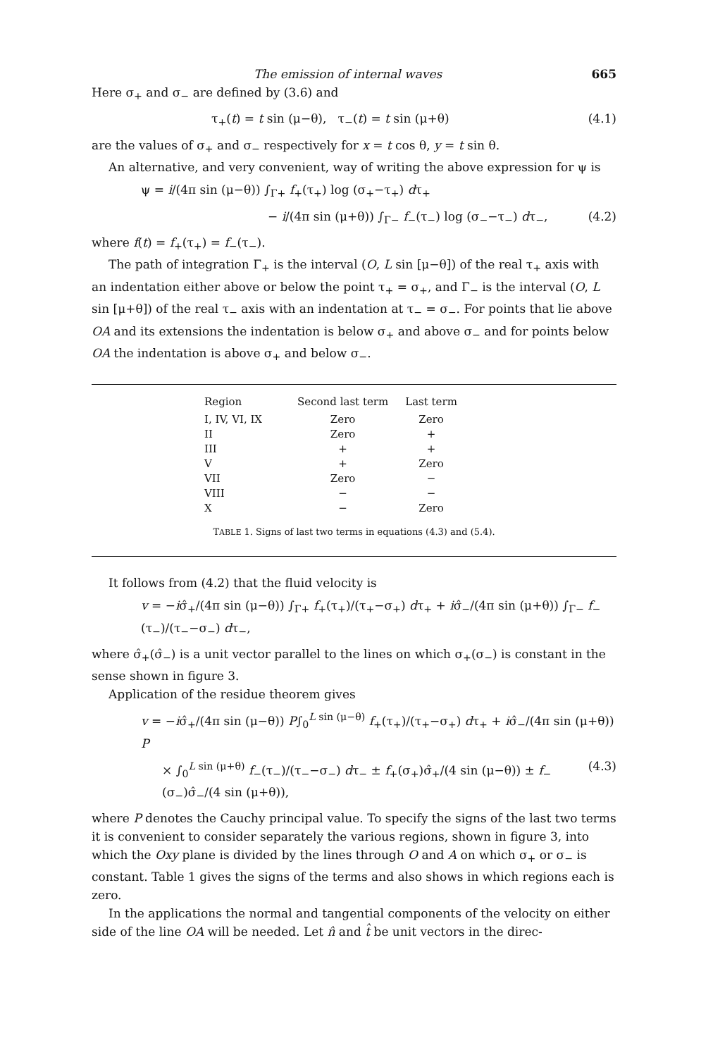The emission of internal waves 665
Here σ<sub>+</sub> and σ<sub>−</sub> are defined by (3.6) and
τ<sub>+</sub>(t) = t sin (μ−θ), τ<sub>−</sub>(t) = t sin (μ+θ) (4.1)
are the values of σ<sub>+</sub> and σ<sub>−</sub> respectively for x = t cos θ, y = t sin θ.
An alternative, and very convenient, way of writing the above expression for ψ is
ψ = i/(4π sin (μ−θ)) ∫<sub>Γ+</sub> f<sub>+</sub>(τ<sub>+</sub>) log (σ<sub>+</sub>−τ<sub>+</sub>) dτ<sub>+</sub>
− i/(4π sin (μ+θ)) ∫<sub>Γ−</sub> f<sub>−</sub>(τ<sub>−</sub>) log (σ<sub>−</sub>−τ<sub>−</sub>) dτ<sub>−</sub>, (4.2)
where f(t) = f<sub>+</sub>(τ<sub>+</sub>) = f<sub>−</sub>(τ<sub>−</sub>).
The path of integration Γ<sub>+</sub> is the interval (O, L sin [μ−θ]) of the real τ<sub>+</sub> axis with an indentation either above or below the point τ<sub>+</sub> = σ<sub>+</sub>, and Γ<sub>−</sub> is the interval (O, L sin [μ+θ]) of the real τ<sub>−</sub> axis with an indentation at τ<sub>−</sub> = σ<sub>−</sub>. For points that lie above OA and its extensions the indentation is below σ<sub>+</sub> and above σ<sub>−</sub> and for points below OA the indentation is above σ<sub>+</sub> and below σ<sub>−</sub>.
| Region | Second last term | Last term |
| --- | --- | --- |
| I, IV, VI, IX | Zero | Zero |
| II | Zero | + |
| III | + | + |
| V | + | Zero |
| VII | Zero | − |
| VIII | − | − |
| X | − | Zero |
TABLE 1. Signs of last two terms in equations (4.3) and (5.4).
It follows from (4.2) that the fluid velocity is
v = −iσ̂<sub>+</sub>/(4π sin (μ−θ)) ∫<sub>Γ+</sub> f<sub>+</sub>(τ<sub>+</sub>)/(τ<sub>+</sub>−σ<sub>+</sub>) dτ<sub>+</sub> + iσ̂<sub>−</sub>/(4π sin (μ+θ)) ∫<sub>Γ−</sub> f<sub>−</sub>(τ<sub>−</sub>)/(τ<sub>−</sub>−σ<sub>−</sub>) dτ<sub>−</sub>,
where σ̂<sub>+</sub>(σ̂<sub>−</sub>) is a unit vector parallel to the lines on which σ<sub>+</sub>(σ<sub>−</sub>) is constant in the sense shown in figure 3.
Application of the residue theorem gives
v = −iσ̂<sub>+</sub>/(4π sin (μ−θ)) P∫<sub>0</sub><sup>L sin (μ−θ)</sup> f<sub>+</sub>(τ<sub>+</sub>)/(τ<sub>+</sub>−σ<sub>+</sub>) dτ<sub>+</sub> + iσ̂<sub>−</sub>/(4π sin (μ+θ)) P
× ∫<sub>0</sub><sup>L sin (μ+θ)</sup> f<sub>−</sub>(τ<sub>−</sub>)/(τ<sub>−</sub>−σ<sub>−</sub>) dτ<sub>−</sub> ± f<sub>+</sub>(σ<sub>+</sub>)σ̂<sub>+</sub>/(4 sin (μ−θ)) ± f<sub>−</sub>(σ<sub>−</sub>)σ̂<sub>−</sub>/(4 sin (μ+θ)), (4.3)
where P denotes the Cauchy principal value. To specify the signs of the last two terms it is convenient to consider separately the various regions, shown in figure 3, into which the Oxy plane is divided by the lines through O and A on which σ<sub>+</sub> or σ<sub>−</sub> is constant. Table 1 gives the signs of the terms and also shows in which regions each is zero.
In the applications the normal and tangential components of the velocity on either side of the line OA will be needed. Let n̂ and t̂ be unit vectors in the direc-